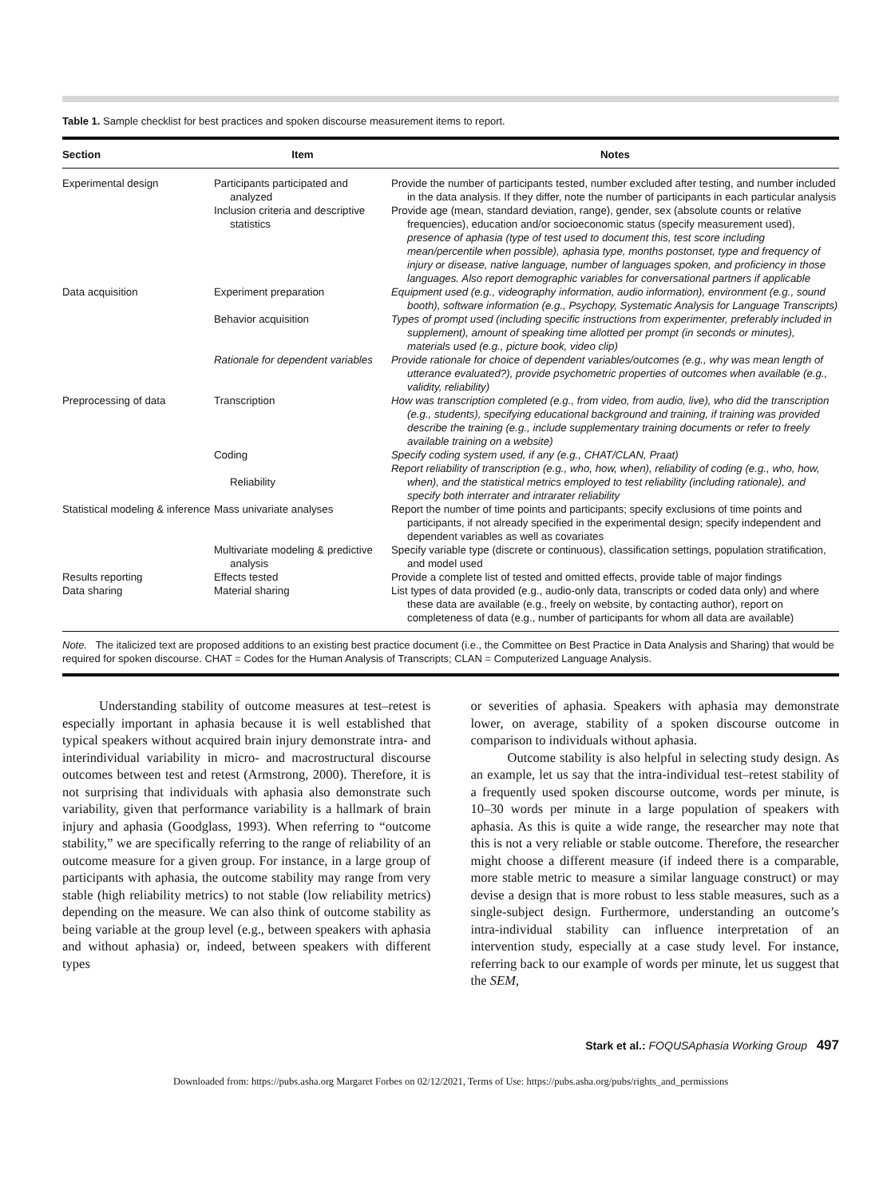Table 1. Sample checklist for best practices and spoken discourse measurement items to report.
| Section | Item | Notes |
| --- | --- | --- |
| Experimental design | Participants participated and analyzed | Provide the number of participants tested, number excluded after testing, and number included in the data analysis. If they differ, note the number of participants in each particular analysis |
| | Inclusion criteria and descriptive statistics | Provide age (mean, standard deviation, range), gender, sex (absolute counts or relative frequencies), education and/or socioeconomic status (specify measurement used), presence of aphasia (type of test used to document this, test score including mean/percentile when possible), aphasia type, months postonset, type and frequency of injury or disease, native language, number of languages spoken, and proficiency in those languages. Also report demographic variables for conversational partners if applicable |
| Data acquisition | Experiment preparation | Equipment used (e.g., videography information, audio information), environment (e.g., sound booth), software information (e.g., Psychopy, Systematic Analysis for Language Transcripts) |
| | Behavior acquisition | Types of prompt used (including specific instructions from experimenter, preferably included in supplement), amount of speaking time allotted per prompt (in seconds or minutes), materials used (e.g., picture book, video clip) |
| | Rationale for dependent variables | Provide rationale for choice of dependent variables/outcomes (e.g., why was mean length of utterance evaluated?), provide psychometric properties of outcomes when available (e.g., validity, reliability) |
| Preprocessing of data | Transcription | How was transcription completed (e.g., from video, from audio, live), who did the transcription (e.g., students), specifying educational background and training, if training was provided describe the training (e.g., include supplementary training documents or refer to freely available training on a website) |
| | Coding | Specify coding system used, if any (e.g., CHAT/CLAN, Praat) |
| | Reliability | Report reliability of transcription (e.g., who, how, when), reliability of coding (e.g., who, how, when), and the statistical metrics employed to test reliability (including rationale), and specify both interrater and intrarater reliability |
| Statistical modeling & inference | Mass univariate analyses | Report the number of time points and participants; specify exclusions of time points and participants, if not already specified in the experimental design; specify independent and dependent variables as well as covariates |
| | Multivariate modeling & predictive analysis | Specify variable type (discrete or continuous), classification settings, population stratification, and model used |
| Results reporting | Effects tested | Provide a complete list of tested and omitted effects, provide table of major findings |
| Data sharing | Material sharing | List types of data provided (e.g., audio-only data, transcripts or coded data only) and where these data are available (e.g., freely on website, by contacting author), report on completeness of data (e.g., number of participants for whom all data are available) |
Note. The italicized text are proposed additions to an existing best practice document (i.e., the Committee on Best Practice in Data Analysis and Sharing) that would be required for spoken discourse. CHAT = Codes for the Human Analysis of Transcripts; CLAN = Computerized Language Analysis.
Understanding stability of outcome measures at test–retest is especially important in aphasia because it is well established that typical speakers without acquired brain injury demonstrate intra- and interindividual variability in micro- and macrostructural discourse outcomes between test and retest (Armstrong, 2000). Therefore, it is not surprising that individuals with aphasia also demonstrate such variability, given that performance variability is a hallmark of brain injury and aphasia (Goodglass, 1993). When referring to “outcome stability,” we are specifically referring to the range of reliability of an outcome measure for a given group. For instance, in a large group of participants with aphasia, the outcome stability may range from very stable (high reliability metrics) to not stable (low reliability metrics) depending on the measure. We can also think of outcome stability as being variable at the group level (e.g., between speakers with aphasia and without aphasia) or, indeed, between speakers with different types
or severities of aphasia. Speakers with aphasia may demonstrate lower, on average, stability of a spoken discourse outcome in comparison to individuals without aphasia.
Outcome stability is also helpful in selecting study design. As an example, let us say that the intra-individual test–retest stability of a frequently used spoken discourse outcome, words per minute, is 10–30 words per minute in a large population of speakers with aphasia. As this is quite a wide range, the researcher may note that this is not a very reliable or stable outcome. Therefore, the researcher might choose a different measure (if indeed there is a comparable, more stable metric to measure a similar language construct) or may devise a design that is more robust to less stable measures, such as a single-subject design. Furthermore, understanding an outcome’s intra-individual stability can influence interpretation of an intervention study, especially at a case study level. For instance, referring back to our example of words per minute, let us suggest that the SEM,
Stark et al.: FOQUSAphasia Working Group 497
Downloaded from: https://pubs.asha.org Margaret Forbes on 02/12/2021, Terms of Use: https://pubs.asha.org/pubs/rights_and_permissions